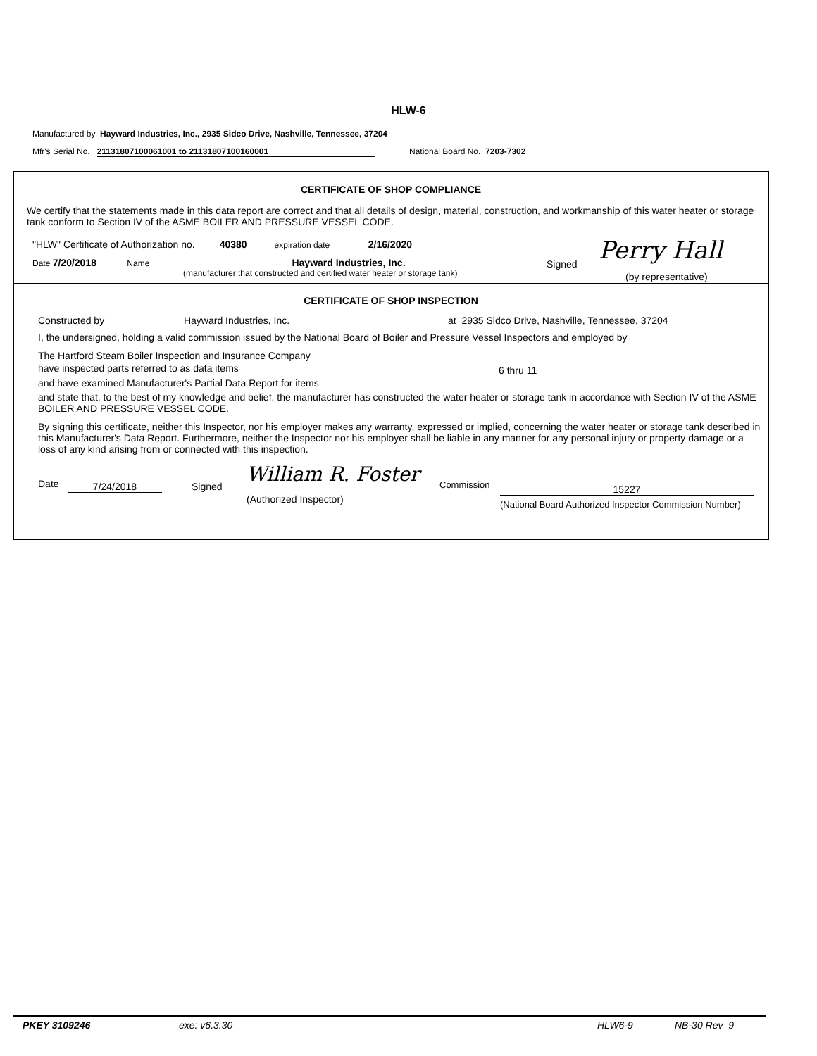HLW-6
Manufactured by Hayward Industries, Inc., 2935 Sidco Drive, Nashville, Tennessee, 37204
Mfr's Serial No. 21131807100061001 to 21131807100160001 National Board No. 7203-7302
CERTIFICATE OF SHOP COMPLIANCE
We certify that the statements made in this data report are correct and that all details of design, material, construction, and workmanship of this water heater or storage tank conform to Section IV of the ASME BOILER AND PRESSURE VESSEL CODE.
"HLW" Certificate of Authorization no. 40380 expiration date 2/16/2020
Date 7/20/2018 Name Hayward Industries, Inc.
(manufacturer that constructed and certified water heater or storage tank)
Signed Perry Hall
(by representative)
CERTIFICATE OF SHOP INSPECTION
Constructed by Hayward Industries, Inc. at 2935 Sidco Drive, Nashville, Tennessee, 37204
I, the undersigned, holding a valid commission issued by the National Board of Boiler and Pressure Vessel Inspectors and employed by
The Hartford Steam Boiler Inspection and Insurance Company
have inspected parts referred to as data items 6 thru 11
and have examined Manufacturer's Partial Data Report for items
and state that, to the best of my knowledge and belief, the manufacturer has constructed the water heater or storage tank in accordance with Section IV of the ASME BOILER AND PRESSURE VESSEL CODE.
By signing this certificate, neither this Inspector, nor his employer makes any warranty, expressed or implied, concerning the water heater or storage tank described in this Manufacturer's Data Report. Furthermore, neither the Inspector nor his employer shall be liable in any manner for any personal injury or property damage or a loss of any kind arising from or connected with this inspection.
Date 7/24/2018 Signed
William R. Foster
(Authorized Inspector)
Commission 15227
(National Board Authorized Inspector Commission Number)
PKEY 3109246 exe: v6.3.30 HLW6-9 NB-30 Rev 9